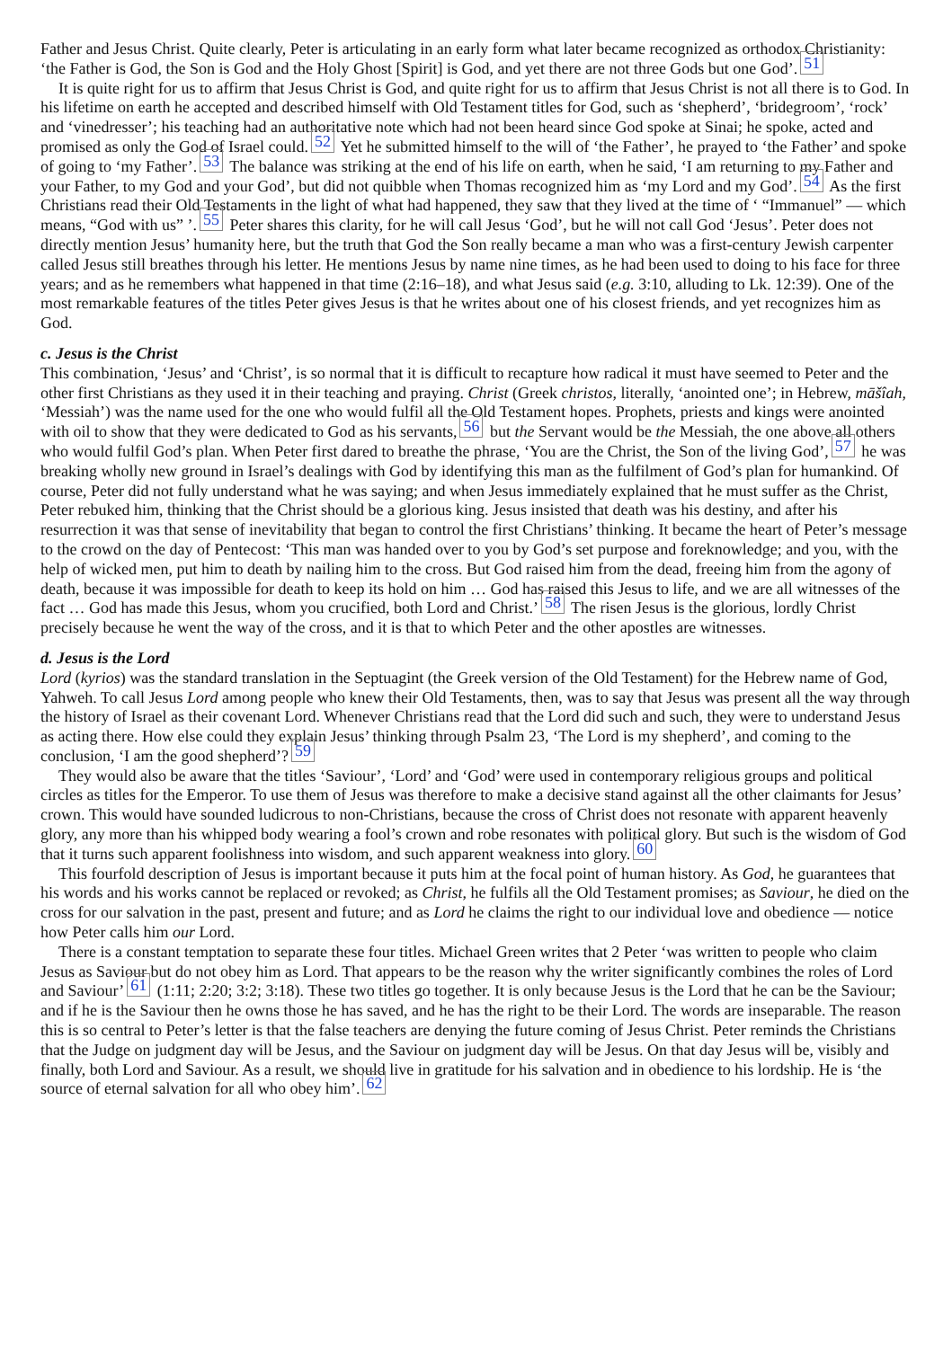Father and Jesus Christ. Quite clearly, Peter is articulating in an early form what later became recognized as orthodox Christianity: ‘the Father is God, the Son is God and the Holy Ghost [Spirit] is God, and yet there are not three Gods but one God’.<sup>51</sup>
It is quite right for us to affirm that Jesus Christ is God, and quite right for us to affirm that Jesus Christ is not all there is to God. In his lifetime on earth he accepted and described himself with Old Testament titles for God, such as ‘shepherd’, ‘bridegroom’, ‘rock’ and ‘vinedresser’; his teaching had an authoritative note which had not been heard since God spoke at Sinai; he spoke, acted and promised as only the God of Israel could.<sup>52</sup> Yet he submitted himself to the will of ‘the Father’, he prayed to ‘the Father’ and spoke of going to ‘my Father’.<sup>53</sup> The balance was striking at the end of his life on earth, when he said, ‘I am returning to my Father and your Father, to my God and your God’, but did not quibble when Thomas recognized him as ‘my Lord and my God’.<sup>54</sup> As the first Christians read their Old Testaments in the light of what had happened, they saw that they lived at the time of ‘ “Immanuel” — which means, “God with us” ’.<sup>55</sup> Peter shares this clarity, for he will call Jesus ‘God’, but he will not call God ‘Jesus’. Peter does not directly mention Jesus’ humanity here, but the truth that God the Son really became a man who was a first-century Jewish carpenter called Jesus still breathes through his letter. He mentions Jesus by name nine times, as he had been used to doing to his face for three years; and as he remembers what happened in that time (2:16–18), and what Jesus said (e.g. 3:10, alluding to Lk. 12:39). One of the most remarkable features of the titles Peter gives Jesus is that he writes about one of his closest friends, and yet recognizes him as God.
c. Jesus is the Christ
This combination, ‘Jesus’ and ‘Christ’, is so normal that it is difficult to recapture how radical it must have seemed to Peter and the other first Christians as they used it in their teaching and praying. Christ (Greek christos, literally, ‘anointed one’; in Hebrew, māšîah, ‘Messiah’) was the name used for the one who would fulfil all the Old Testament hopes. Prophets, priests and kings were anointed with oil to show that they were dedicated to God as his servants,<sup>56</sup> but the Servant would be the Messiah, the one above all others who would fulfil God’s plan. When Peter first dared to breathe the phrase, ‘You are the Christ, the Son of the living God’,<sup>57</sup> he was breaking wholly new ground in Israel’s dealings with God by identifying this man as the fulfilment of God’s plan for humankind. Of course, Peter did not fully understand what he was saying; and when Jesus immediately explained that he must suffer as the Christ, Peter rebuked him, thinking that the Christ should be a glorious king. Jesus insisted that death was his destiny, and after his resurrection it was that sense of inevitability that began to control the first Christians’ thinking. It became the heart of Peter’s message to the crowd on the day of Pentecost: ‘This man was handed over to you by God’s set purpose and foreknowledge; and you, with the help of wicked men, put him to death by nailing him to the cross. But God raised him from the dead, freeing him from the agony of death, because it was impossible for death to keep its hold on him … God has raised this Jesus to life, and we are all witnesses of the fact … God has made this Jesus, whom you crucified, both Lord and Christ.’<sup>58</sup> The risen Jesus is the glorious, lordly Christ precisely because he went the way of the cross, and it is that to which Peter and the other apostles are witnesses.
d. Jesus is the Lord
Lord (kyrios) was the standard translation in the Septuagint (the Greek version of the Old Testament) for the Hebrew name of God, Yahweh. To call Jesus Lord among people who knew their Old Testaments, then, was to say that Jesus was present all the way through the history of Israel as their covenant Lord. Whenever Christians read that the Lord did such and such, they were to understand Jesus as acting there. How else could they explain Jesus’ thinking through Psalm 23, ‘The Lord is my shepherd’, and coming to the conclusion, ‘I am the good shepherd’?<sup>59</sup>
They would also be aware that the titles ‘Saviour’, ‘Lord’ and ‘God’ were used in contemporary religious groups and political circles as titles for the Emperor. To use them of Jesus was therefore to make a decisive stand against all the other claimants for Jesus’ crown. This would have sounded ludicrous to non-Christians, because the cross of Christ does not resonate with apparent heavenly glory, any more than his whipped body wearing a fool’s crown and robe resonates with political glory. But such is the wisdom of God that it turns such apparent foolishness into wisdom, and such apparent weakness into glory.<sup>60</sup>
This fourfold description of Jesus is important because it puts him at the focal point of human history. As God, he guarantees that his words and his works cannot be replaced or revoked; as Christ, he fulfils all the Old Testament promises; as Saviour, he died on the cross for our salvation in the past, present and future; and as Lord he claims the right to our individual love and obedience — notice how Peter calls him our Lord.
There is a constant temptation to separate these four titles. Michael Green writes that 2 Peter ‘was written to people who claim Jesus as Saviour but do not obey him as Lord. That appears to be the reason why the writer significantly combines the roles of Lord and Saviour’<sup>61</sup> (1:11; 2:20; 3:2; 3:18). These two titles go together. It is only because Jesus is the Lord that he can be the Saviour; and if he is the Saviour then he owns those he has saved, and he has the right to be their Lord. The words are inseparable. The reason this is so central to Peter’s letter is that the false teachers are denying the future coming of Jesus Christ. Peter reminds the Christians that the Judge on judgment day will be Jesus, and the Saviour on judgment day will be Jesus. On that day Jesus will be, visibly and finally, both Lord and Saviour. As a result, we should live in gratitude for his salvation and in obedience to his lordship. He is ‘the source of eternal salvation for all who obey him’.<sup>62</sup>